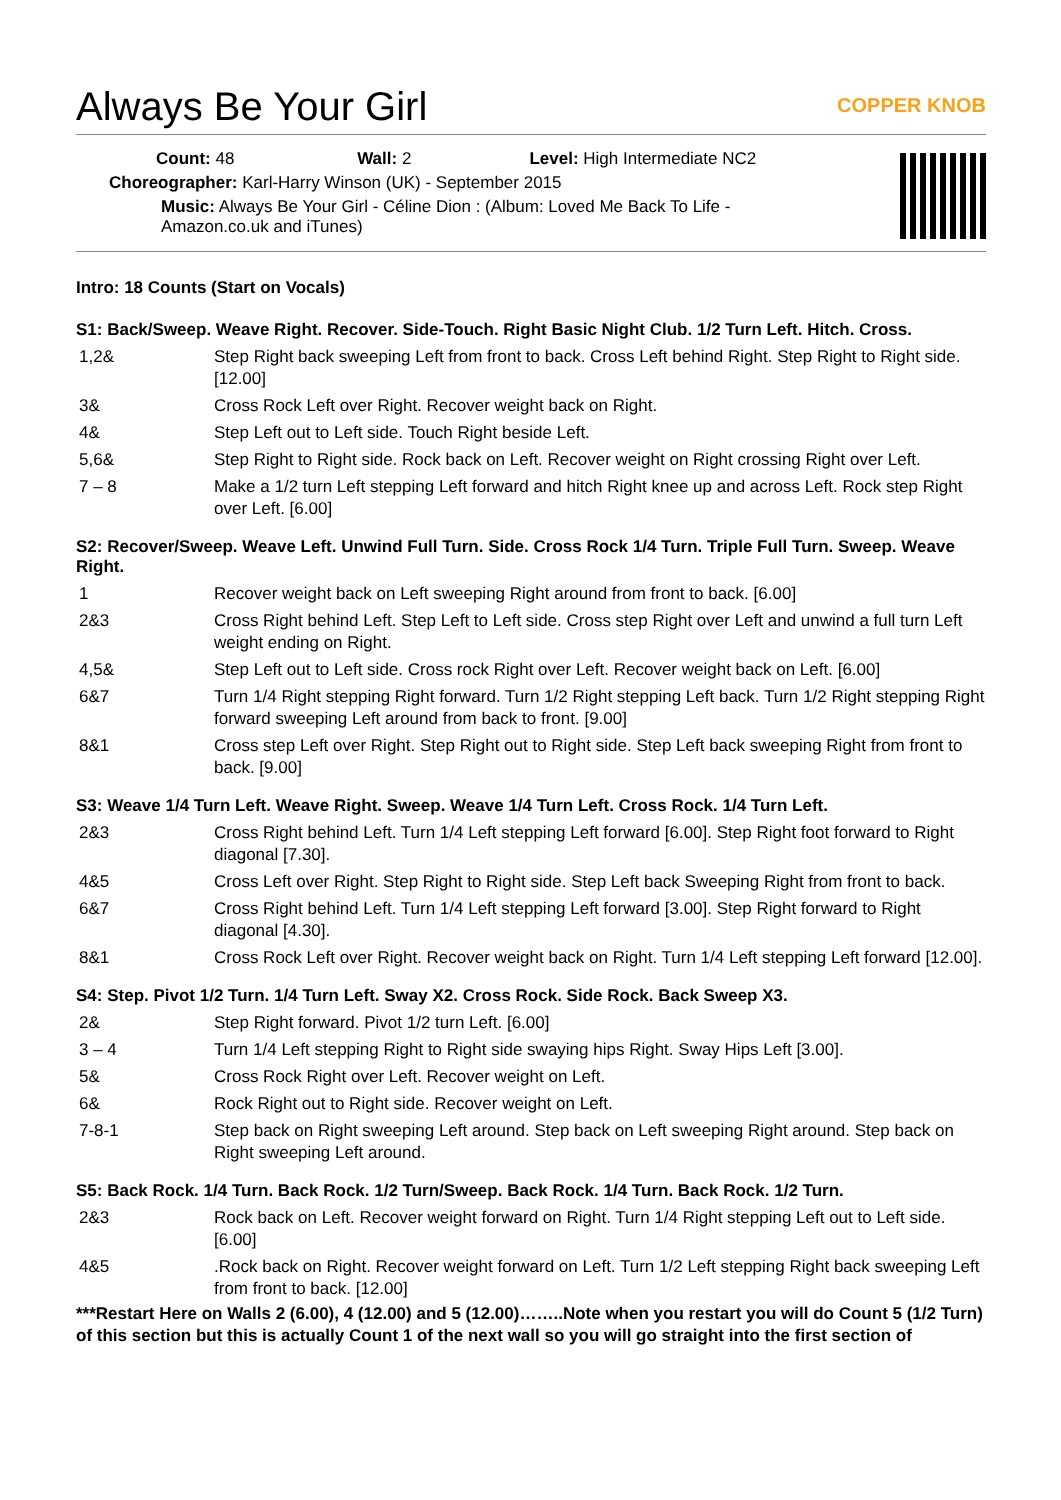Always Be Your Girl
COPPER KNOB
Count: 48 Wall: 2 Level: High Intermediate NC2
Choreographer: Karl-Harry Winson (UK) - September 2015
Music: Always Be Your Girl - Céline Dion : (Album: Loved Me Back To Life - Amazon.co.uk and iTunes)
Intro: 18 Counts (Start on Vocals)
S1: Back/Sweep. Weave Right. Recover. Side-Touch. Right Basic Night Club. 1/2 Turn Left. Hitch. Cross.
| 1,2& | Step Right back sweeping Left from front to back. Cross Left behind Right. Step Right to Right side. [12.00] |
| 3& | Cross Rock Left over Right. Recover weight back on Right. |
| 4& | Step Left out to Left side. Touch Right beside Left. |
| 5,6& | Step Right to Right side. Rock back on Left. Recover weight on Right crossing Right over Left. |
| 7 – 8 | Make a 1/2 turn Left stepping Left forward and hitch Right knee up and across Left. Rock step Right over Left. [6.00] |
S2: Recover/Sweep. Weave Left. Unwind Full Turn. Side. Cross Rock 1/4 Turn. Triple Full Turn. Sweep. Weave Right.
| 1 | Recover weight back on Left sweeping Right around from front to back. [6.00] |
| 2&3 | Cross Right behind Left. Step Left to Left side. Cross step Right over Left and unwind a full turn Left weight ending on Right. |
| 4,5& | Step Left out to Left side. Cross rock Right over Left. Recover weight back on Left. [6.00] |
| 6&7 | Turn 1/4 Right stepping Right forward. Turn 1/2 Right stepping Left back. Turn 1/2 Right stepping Right forward sweeping Left around from back to front. [9.00] |
| 8&1 | Cross step Left over Right. Step Right out to Right side. Step Left back sweeping Right from front to back. [9.00] |
S3: Weave 1/4 Turn Left. Weave Right. Sweep. Weave 1/4 Turn Left. Cross Rock. 1/4 Turn Left.
| 2&3 | Cross Right behind Left. Turn 1/4 Left stepping Left forward [6.00]. Step Right foot forward to Right diagonal [7.30]. |
| 4&5 | Cross Left over Right. Step Right to Right side. Step Left back Sweeping Right from front to back. |
| 6&7 | Cross Right behind Left. Turn 1/4 Left stepping Left forward [3.00]. Step Right forward to Right diagonal [4.30]. |
| 8&1 | Cross Rock Left over Right. Recover weight back on Right. Turn 1/4 Left stepping Left forward [12.00]. |
S4: Step. Pivot 1/2 Turn. 1/4 Turn Left. Sway X2. Cross Rock. Side Rock. Back Sweep X3.
| 2& | Step Right forward. Pivot 1/2 turn Left. [6.00] |
| 3 – 4 | Turn 1/4 Left stepping Right to Right side swaying hips Right. Sway Hips Left [3.00]. |
| 5& | Cross Rock Right over Left. Recover weight on Left. |
| 6& | Rock Right out to Right side. Recover weight on Left. |
| 7-8-1 | Step back on Right sweeping Left around. Step back on Left sweeping Right around. Step back on Right sweeping Left around. |
S5: Back Rock. 1/4 Turn. Back Rock. 1/2 Turn/Sweep. Back Rock. 1/4 Turn. Back Rock. 1/2 Turn.
| 2&3 | Rock back on Left. Recover weight forward on Right. Turn 1/4 Right stepping Left out to Left side. [6.00] |
| 4&5 | .Rock back on Right. Recover weight forward on Left. Turn 1/2 Left stepping Right back sweeping Left from front to back. [12.00] |
***Restart Here on Walls 2 (6.00), 4 (12.00) and 5 (12.00)……..Note when you restart you will do Count 5 (1/2 Turn) of this section but this is actually Count 1 of the next wall so you will go straight into the first section of